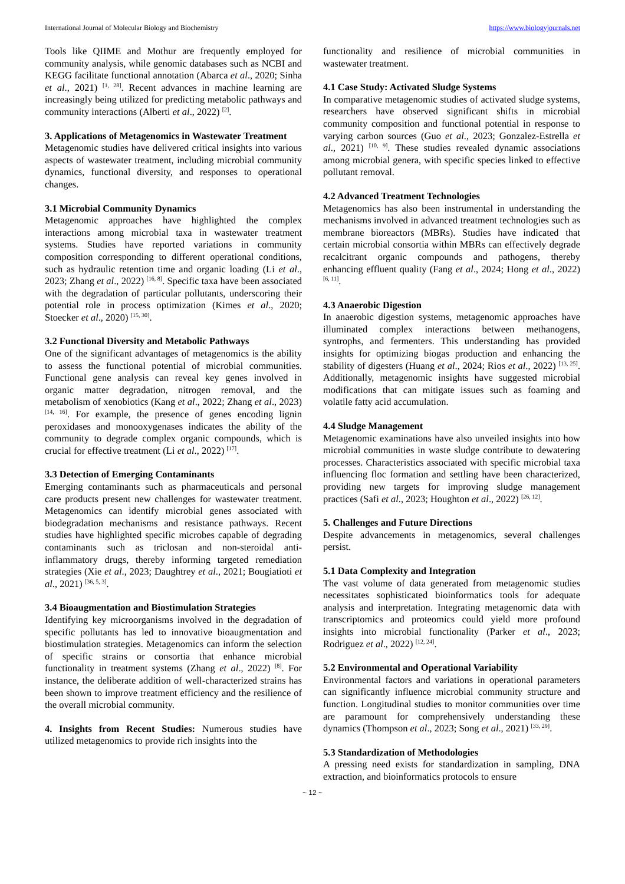International Journal of Molecular Biology and Biochemistry https://www.biologyjournals.net
Tools like QIIME and Mothur are frequently employed for community analysis, while genomic databases such as NCBI and KEGG facilitate functional annotation (Abarca et al., 2020; Sinha et al., 2021) <sup>[1, 28]</sup>. Recent advances in machine learning are increasingly being utilized for predicting metabolic pathways and community interactions (Alberti et al., 2022) <sup>[2]</sup>.
3. Applications of Metagenomics in Wastewater Treatment
Metagenomic studies have delivered critical insights into various aspects of wastewater treatment, including microbial community dynamics, functional diversity, and responses to operational changes.
3.1 Microbial Community Dynamics
Metagenomic approaches have highlighted the complex interactions among microbial taxa in wastewater treatment systems. Studies have reported variations in community composition corresponding to different operational conditions, such as hydraulic retention time and organic loading (Li et al., 2023; Zhang et al., 2022) <sup>[16, 8]</sup>. Specific taxa have been associated with the degradation of particular pollutants, underscoring their potential role in process optimization (Kimes et al., 2020; Stoecker et al., 2020) <sup>[15, 30]</sup>.
3.2 Functional Diversity and Metabolic Pathways
One of the significant advantages of metagenomics is the ability to assess the functional potential of microbial communities. Functional gene analysis can reveal key genes involved in organic matter degradation, nitrogen removal, and the metabolism of xenobiotics (Kang et al., 2022; Zhang et al., 2023) <sup>[14, 16]</sup>. For example, the presence of genes encoding lignin peroxidases and monooxygenases indicates the ability of the community to degrade complex organic compounds, which is crucial for effective treatment (Li et al., 2022) <sup>[17]</sup>.
3.3 Detection of Emerging Contaminants
Emerging contaminants such as pharmaceuticals and personal care products present new challenges for wastewater treatment. Metagenomics can identify microbial genes associated with biodegradation mechanisms and resistance pathways. Recent studies have highlighted specific microbes capable of degrading contaminants such as triclosan and non-steroidal anti-inflammatory drugs, thereby informing targeted remediation strategies (Xie et al., 2023; Daughtrey et al., 2021; Bougiatioti et al., 2021) <sup>[36, 5, 3]</sup>.
3.4 Bioaugmentation and Biostimulation Strategies
Identifying key microorganisms involved in the degradation of specific pollutants has led to innovative bioaugmentation and biostimulation strategies. Metagenomics can inform the selection of specific strains or consortia that enhance microbial functionality in treatment systems (Zhang et al., 2022) <sup>[8]</sup>. For instance, the deliberate addition of well-characterized strains has been shown to improve treatment efficiency and the resilience of the overall microbial community.
4. Insights from Recent Studies: Numerous studies have utilized metagenomics to provide rich insights into the
functionality and resilience of microbial communities in wastewater treatment.
4.1 Case Study: Activated Sludge Systems
In comparative metagenomic studies of activated sludge systems, researchers have observed significant shifts in microbial community composition and functional potential in response to varying carbon sources (Guo et al., 2023; Gonzalez-Estrella et al., 2021) <sup>[10, 9]</sup>. These studies revealed dynamic associations among microbial genera, with specific species linked to effective pollutant removal.
4.2 Advanced Treatment Technologies
Metagenomics has also been instrumental in understanding the mechanisms involved in advanced treatment technologies such as membrane bioreactors (MBRs). Studies have indicated that certain microbial consortia within MBRs can effectively degrade recalcitrant organic compounds and pathogens, thereby enhancing effluent quality (Fang et al., 2024; Hong et al., 2022) <sup>[6, 11]</sup>.
4.3 Anaerobic Digestion
In anaerobic digestion systems, metagenomic approaches have illuminated complex interactions between methanogens, syntrophs, and fermenters. This understanding has provided insights for optimizing biogas production and enhancing the stability of digesters (Huang et al., 2024; Rios et al., 2022) <sup>[13, 25]</sup>. Additionally, metagenomic insights have suggested microbial modifications that can mitigate issues such as foaming and volatile fatty acid accumulation.
4.4 Sludge Management
Metagenomic examinations have also unveiled insights into how microbial communities in waste sludge contribute to dewatering processes. Characteristics associated with specific microbial taxa influencing floc formation and settling have been characterized, providing new targets for improving sludge management practices (Safi et al., 2023; Houghton et al., 2022) <sup>[26, 12]</sup>.
5. Challenges and Future Directions
Despite advancements in metagenomics, several challenges persist.
5.1 Data Complexity and Integration
The vast volume of data generated from metagenomic studies necessitates sophisticated bioinformatics tools for adequate analysis and interpretation. Integrating metagenomic data with transcriptomics and proteomics could yield more profound insights into microbial functionality (Parker et al., 2023; Rodriguez et al., 2022) <sup>[12, 24]</sup>.
5.2 Environmental and Operational Variability
Environmental factors and variations in operational parameters can significantly influence microbial community structure and function. Longitudinal studies to monitor communities over time are paramount for comprehensively understanding these dynamics (Thompson et al., 2023; Song et al., 2021) <sup>[33, 29]</sup>.
5.3 Standardization of Methodologies
A pressing need exists for standardization in sampling, DNA extraction, and bioinformatics protocols to ensure
~ 12 ~